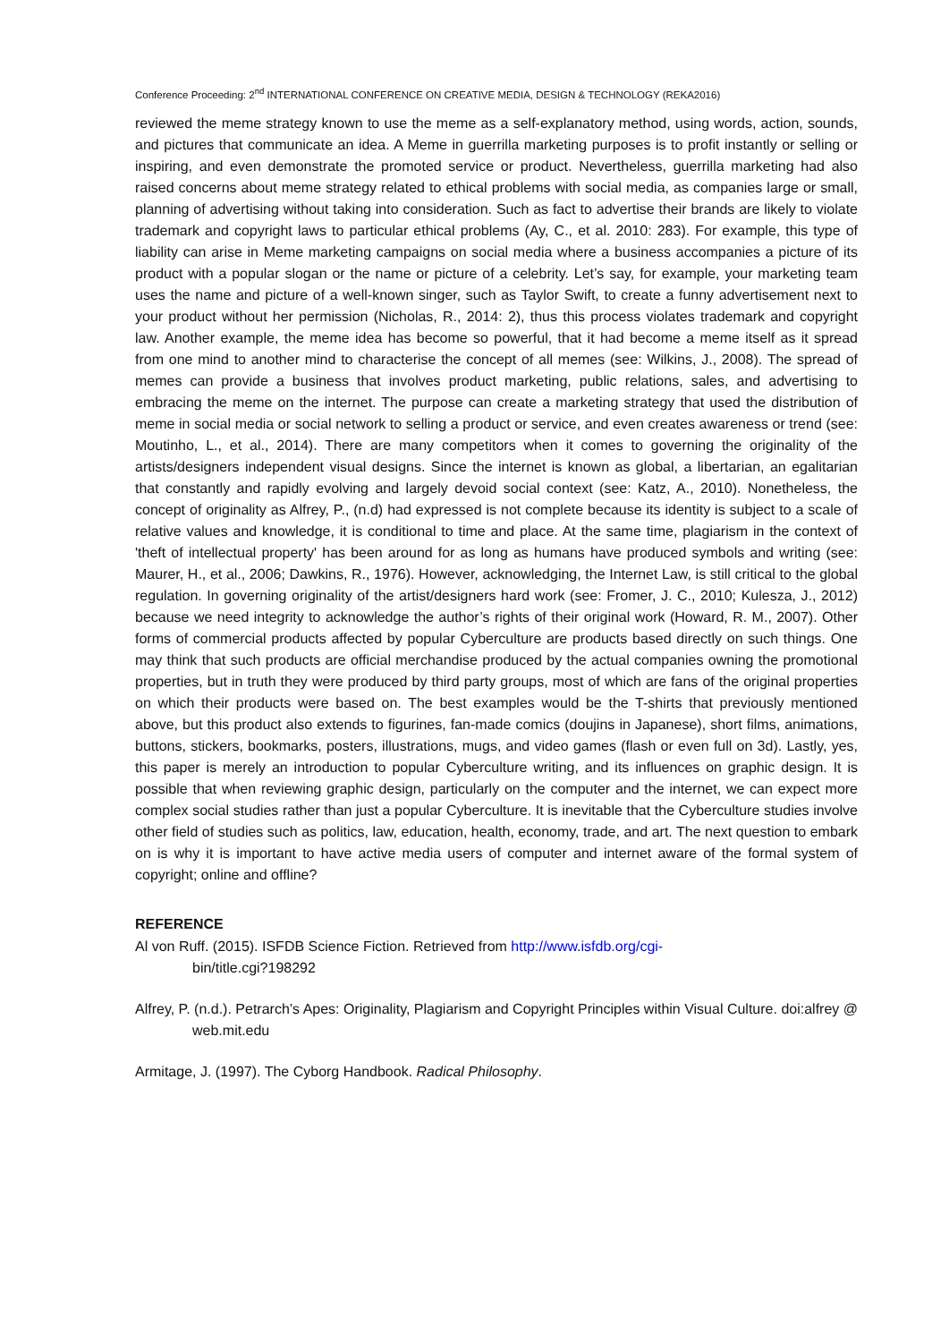Conference Proceeding: 2<sup>nd</sup> INTERNATIONAL CONFERENCE ON CREATIVE MEDIA, DESIGN & TECHNOLOGY (REKA2016)
reviewed the meme strategy known to use the meme as a self-explanatory method, using words, action, sounds, and pictures that communicate an idea. A Meme in guerrilla marketing purposes is to profit instantly or selling or inspiring, and even demonstrate the promoted service or product. Nevertheless, guerrilla marketing had also raised concerns about meme strategy related to ethical problems with social media, as companies large or small, planning of advertising without taking into consideration. Such as fact to advertise their brands are likely to violate trademark and copyright laws to particular ethical problems (Ay, C., et al. 2010: 283). For example, this type of liability can arise in Meme marketing campaigns on social media where a business accompanies a picture of its product with a popular slogan or the name or picture of a celebrity. Let’s say, for example, your marketing team uses the name and picture of a well-known singer, such as Taylor Swift, to create a funny advertisement next to your product without her permission (Nicholas, R., 2014: 2), thus this process violates trademark and copyright law. Another example, the meme idea has become so powerful, that it had become a meme itself as it spread from one mind to another mind to characterise the concept of all memes (see: Wilkins, J., 2008). The spread of memes can provide a business that involves product marketing, public relations, sales, and advertising to embracing the meme on the internet. The purpose can create a marketing strategy that used the distribution of meme in social media or social network to selling a product or service, and even creates awareness or trend (see: Moutinho, L., et al., 2014). There are many competitors when it comes to governing the originality of the artists/designers independent visual designs. Since the internet is known as global, a libertarian, an egalitarian that constantly and rapidly evolving and largely devoid social context (see: Katz, A., 2010). Nonetheless, the concept of originality as Alfrey, P., (n.d) had expressed is not complete because its identity is subject to a scale of relative values and knowledge, it is conditional to time and place. At the same time, plagiarism in the context of 'theft of intellectual property' has been around for as long as humans have produced symbols and writing (see: Maurer, H., et al., 2006; Dawkins, R., 1976). However, acknowledging, the Internet Law, is still critical to the global regulation. In governing originality of the artist/designers hard work (see: Fromer, J. C., 2010; Kulesza, J., 2012) because we need integrity to acknowledge the author’s rights of their original work (Howard, R. M., 2007). Other forms of commercial products affected by popular Cyberculture are products based directly on such things. One may think that such products are official merchandise produced by the actual companies owning the promotional properties, but in truth they were produced by third party groups, most of which are fans of the original properties on which their products were based on. The best examples would be the T-shirts that previously mentioned above, but this product also extends to figurines, fan-made comics (doujins in Japanese), short films, animations, buttons, stickers, bookmarks, posters, illustrations, mugs, and video games (flash or even full on 3d). Lastly, yes, this paper is merely an introduction to popular Cyberculture writing, and its influences on graphic design. It is possible that when reviewing graphic design, particularly on the computer and the internet, we can expect more complex social studies rather than just a popular Cyberculture. It is inevitable that the Cyberculture studies involve other field of studies such as politics, law, education, health, economy, trade, and art. The next question to embark on is why it is important to have active media users of computer and internet aware of the formal system of copyright; online and offline?
REFERENCE
Al von Ruff. (2015). ISFDB Science Fiction. Retrieved from http://www.isfdb.org/cgi-
bin/title.cgi?198292
Alfrey, P. (n.d.). Petrarch’s Apes: Originality, Plagiarism and Copyright Principles within Visual Culture. doi:alfrey @ web.mit.edu
Armitage, J. (1997). The Cyborg Handbook. Radical Philosophy.